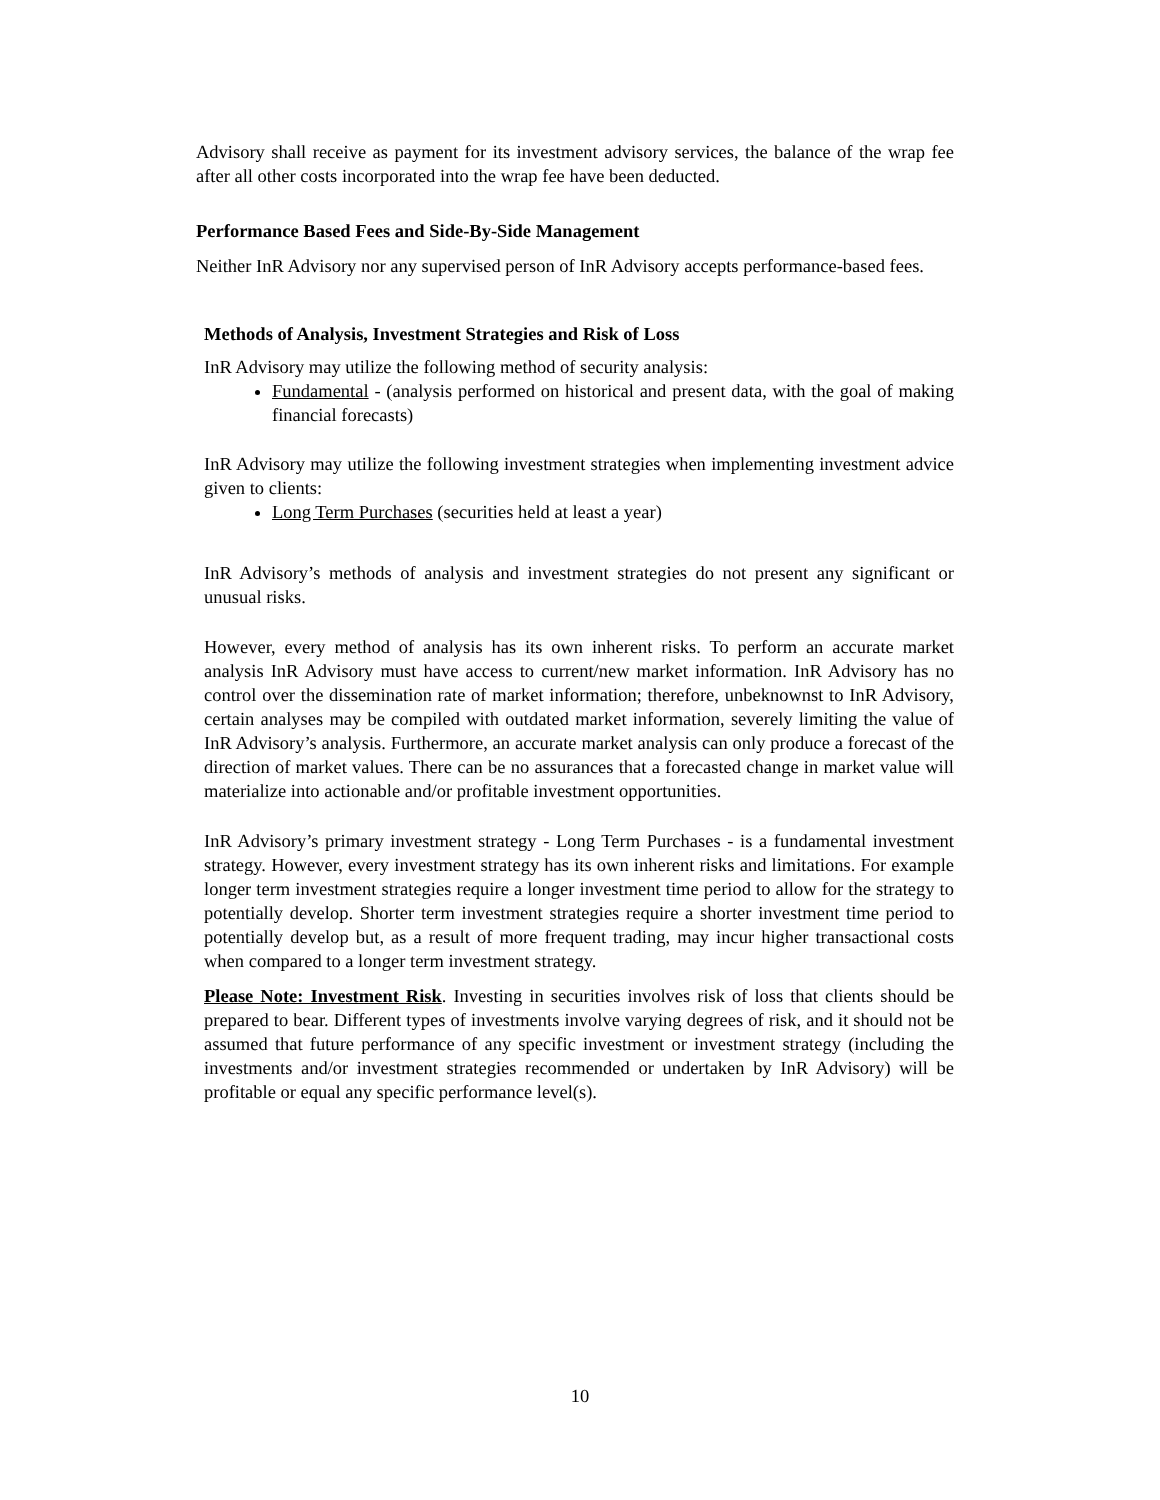Advisory shall receive as payment for its investment advisory services, the balance of the wrap fee after all other costs incorporated into the wrap fee have been deducted.
Performance Based Fees and Side-By-Side Management
Neither InR Advisory nor any supervised person of InR Advisory accepts performance-based fees.
Methods of Analysis, Investment Strategies and Risk of Loss
InR Advisory may utilize the following method of security analysis:
Fundamental - (analysis performed on historical and present data, with the goal of making financial forecasts)
InR Advisory may utilize the following investment strategies when implementing investment advice given to clients:
Long Term Purchases (securities held at least a year)
InR Advisory’s methods of analysis and investment strategies do not present any significant or unusual risks.
However, every method of analysis has its own inherent risks. To perform an accurate market analysis InR Advisory must have access to current/new market information. InR Advisory has no control over the dissemination rate of market information; therefore, unbeknownst to InR Advisory, certain analyses may be compiled with outdated market information, severely limiting the value of InR Advisory’s analysis. Furthermore, an accurate market analysis can only produce a forecast of the direction of market values. There can be no assurances that a forecasted change in market value will materialize into actionable and/or profitable investment opportunities.
InR Advisory’s primary investment strategy - Long Term Purchases - is a fundamental investment strategy. However, every investment strategy has its own inherent risks and limitations. For example longer term investment strategies require a longer investment time period to allow for the strategy to potentially develop. Shorter term investment strategies require a shorter investment time period to potentially develop but, as a result of more frequent trading, may incur higher transactional costs when compared to a longer term investment strategy.
Please Note: Investment Risk. Investing in securities involves risk of loss that clients should be prepared to bear. Different types of investments involve varying degrees of risk, and it should not be assumed that future performance of any specific investment or investment strategy (including the investments and/or investment strategies recommended or undertaken by InR Advisory) will be profitable or equal any specific performance level(s).
10